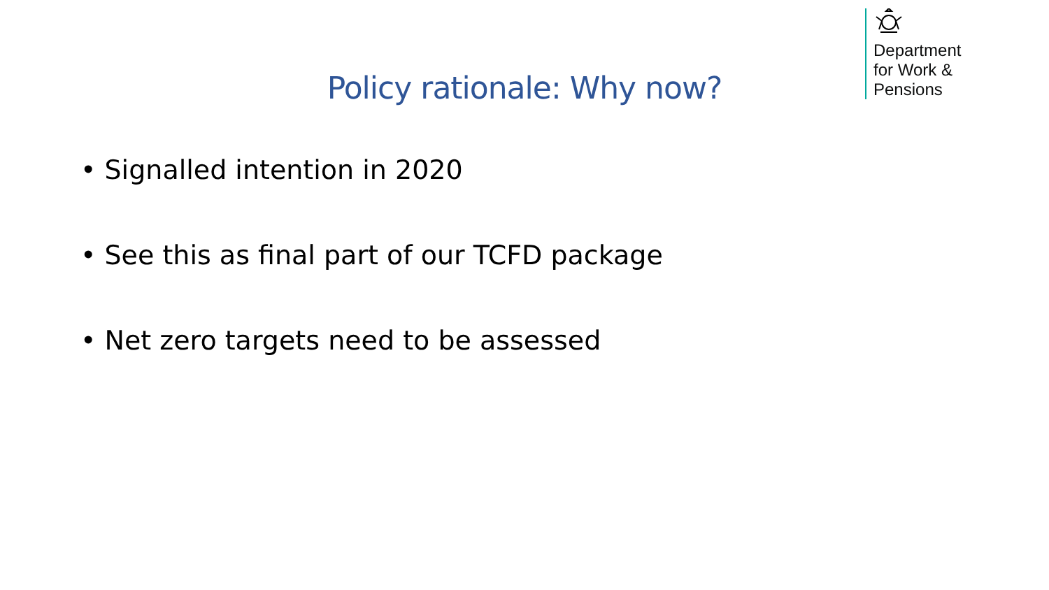Department
for Work &
Pensions
Policy rationale: Why now?
• Signalled intention in 2020
• See this as final part of our TCFD package
• Net zero targets need to be assessed